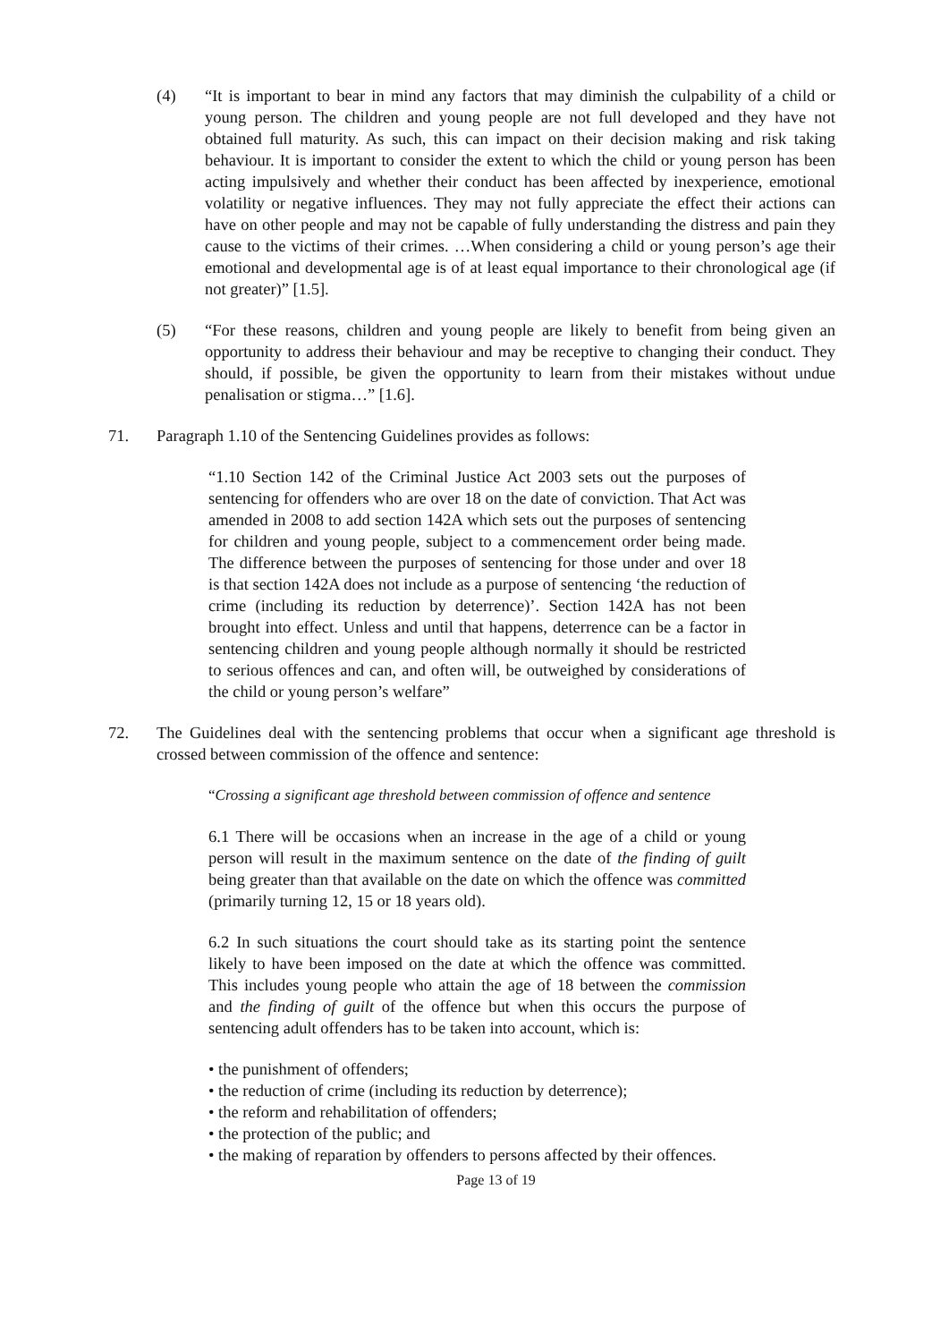(4) “It is important to bear in mind any factors that may diminish the culpability of a child or young person. The children and young people are not full developed and they have not obtained full maturity. As such, this can impact on their decision making and risk taking behaviour. It is important to consider the extent to which the child or young person has been acting impulsively and whether their conduct has been affected by inexperience, emotional volatility or negative influences. They may not fully appreciate the effect their actions can have on other people and may not be capable of fully understanding the distress and pain they cause to the victims of their crimes. …When considering a child or young person’s age their emotional and developmental age is of at least equal importance to their chronological age (if not greater)” [1.5].
(5) “For these reasons, children and young people are likely to benefit from being given an opportunity to address their behaviour and may be receptive to changing their conduct. They should, if possible, be given the opportunity to learn from their mistakes without undue penalisation or stigma…” [1.6].
71. Paragraph 1.10 of the Sentencing Guidelines provides as follows:
“1.10 Section 142 of the Criminal Justice Act 2003 sets out the purposes of sentencing for offenders who are over 18 on the date of conviction. That Act was amended in 2008 to add section 142A which sets out the purposes of sentencing for children and young people, subject to a commencement order being made. The difference between the purposes of sentencing for those under and over 18 is that section 142A does not include as a purpose of sentencing ‘the reduction of crime (including its reduction by deterrence)’. Section 142A has not been brought into effect. Unless and until that happens, deterrence can be a factor in sentencing children and young people although normally it should be restricted to serious offences and can, and often will, be outweighed by considerations of the child or young person’s welfare”
72. The Guidelines deal with the sentencing problems that occur when a significant age threshold is crossed between commission of the offence and sentence:
“Crossing a significant age threshold between commission of offence and sentence
6.1 There will be occasions when an increase in the age of a child or young person will result in the maximum sentence on the date of the finding of guilt being greater than that available on the date on which the offence was committed (primarily turning 12, 15 or 18 years old).
6.2 In such situations the court should take as its starting point the sentence likely to have been imposed on the date at which the offence was committed. This includes young people who attain the age of 18 between the commission and the finding of guilt of the offence but when this occurs the purpose of sentencing adult offenders has to be taken into account, which is:
• the punishment of offenders;
• the reduction of crime (including its reduction by deterrence);
• the reform and rehabilitation of offenders;
• the protection of the public; and
• the making of reparation by offenders to persons affected by their offences.
Page 13 of 19